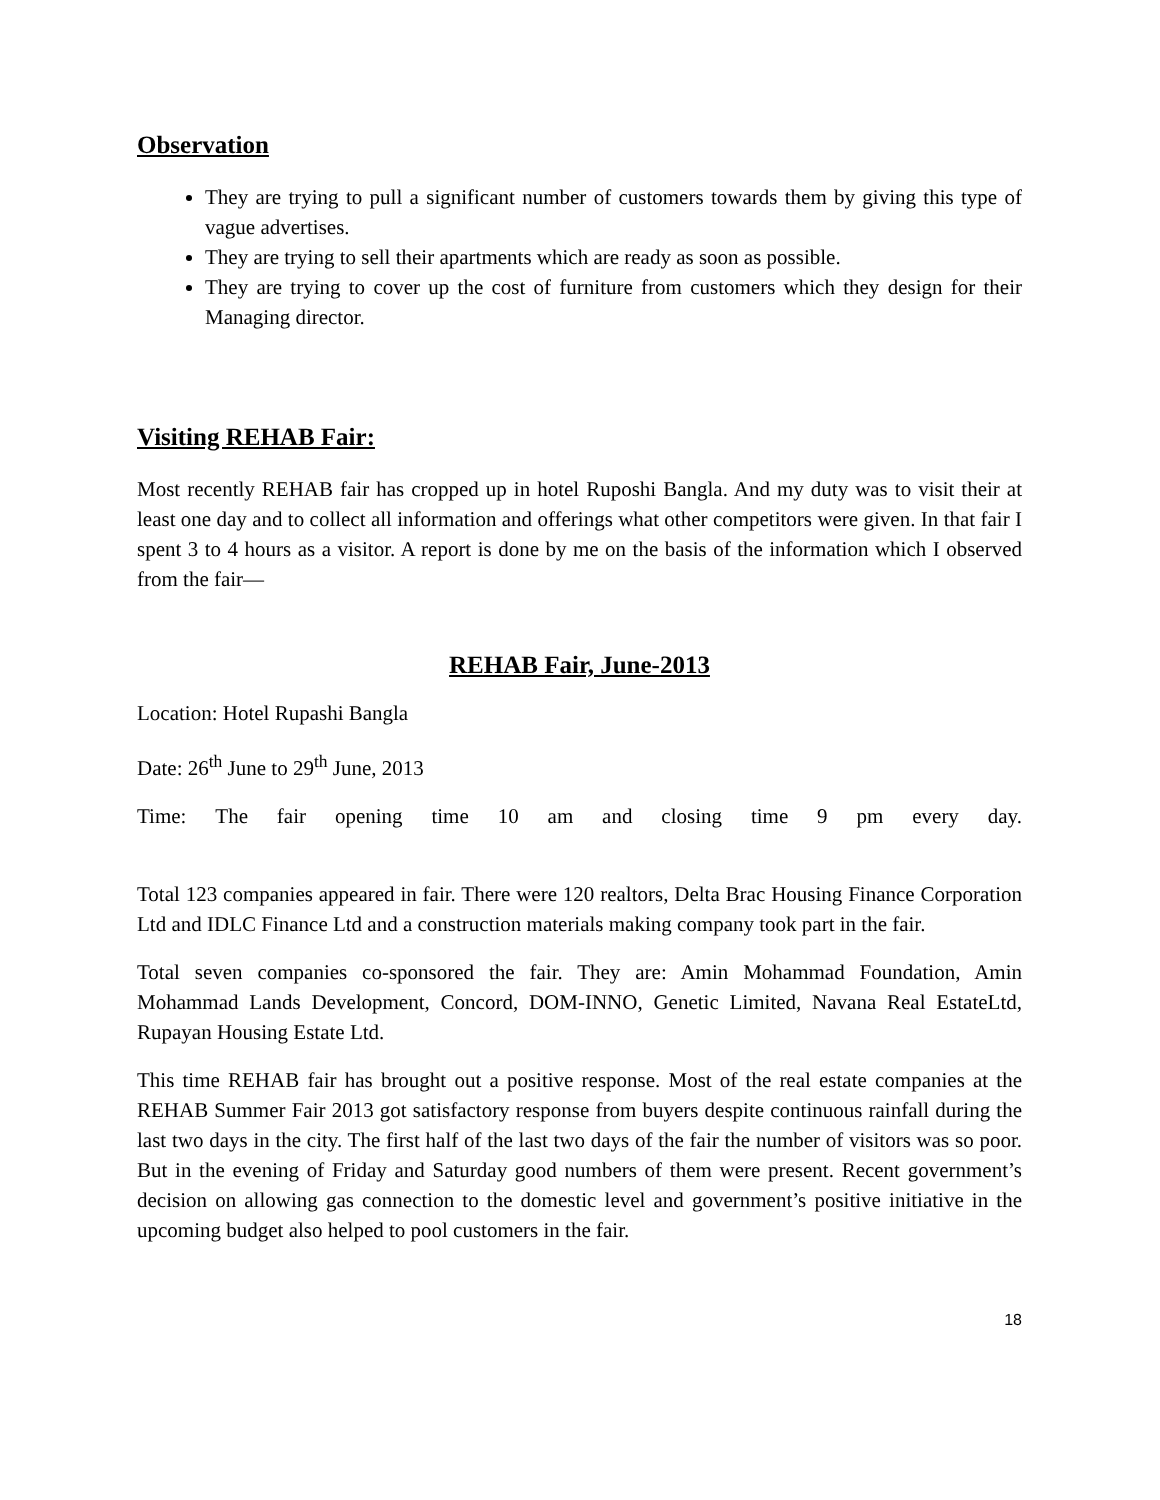Observation
They are trying to pull a significant number of customers towards them by giving this type of vague advertises.
They are trying to sell their apartments which are ready as soon as possible.
They are trying to cover up the cost of furniture from customers which they design for their Managing director.
Visiting REHAB Fair:
Most recently REHAB fair has cropped up in hotel Ruposhi Bangla. And my duty was to visit their at least one day and to collect all information and offerings what other competitors were given. In that fair I spent 3 to 4 hours as a visitor. A report is done by me on the basis of the information which I observed from the fair—
REHAB Fair, June-2013
Location: Hotel Rupashi Bangla
Date: 26<sup>th</sup> June to 29<sup>th</sup> June, 2013
Time: The fair opening time 10 am and closing time 9 pm every day.
Total 123 companies appeared in fair. There were 120 realtors, Delta Brac Housing Finance Corporation Ltd and IDLC Finance Ltd and a construction materials making company took part in the fair.
Total seven companies co-sponsored the fair. They are: Amin Mohammad Foundation, Amin Mohammad Lands Development, Concord, DOM-INNO, Genetic Limited, Navana Real EstateLtd, Rupayan Housing Estate Ltd.
This time REHAB fair has brought out a positive response. Most of the real estate companies at the REHAB Summer Fair 2013 got satisfactory response from buyers despite continuous rainfall during the last two days in the city. The first half of the last two days of the fair the number of visitors was so poor. But in the evening of Friday and Saturday good numbers of them were present. Recent government’s decision on allowing gas connection to the domestic level and government’s positive initiative in the upcoming budget also helped to pool customers in the fair.
18